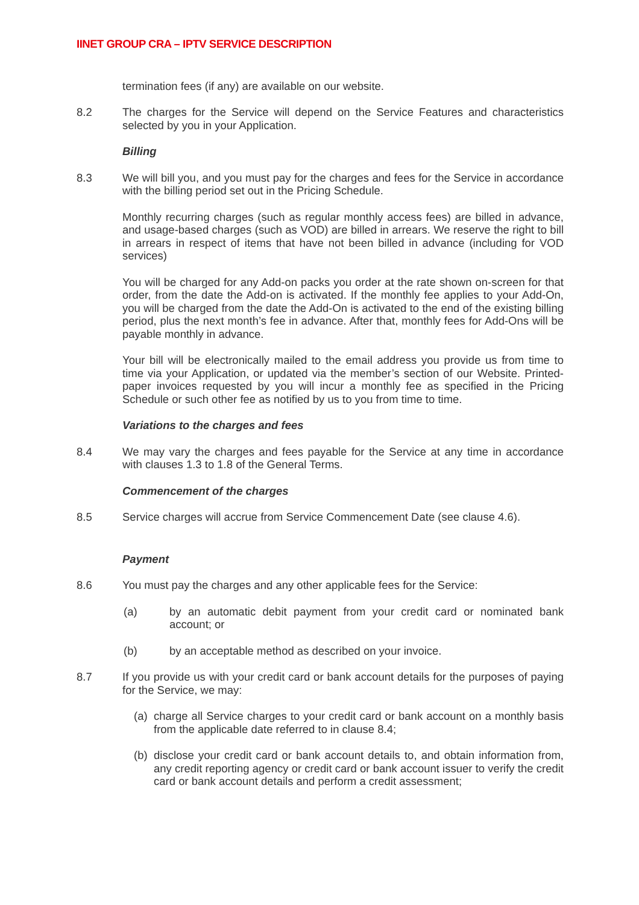IINET GROUP CRA – IPTV SERVICE DESCRIPTION
termination fees (if any) are available on our website.
8.2 The charges for the Service will depend on the Service Features and characteristics selected by you in your Application.
Billing
8.3 We will bill you, and you must pay for the charges and fees for the Service in accordance with the billing period set out in the Pricing Schedule.
Monthly recurring charges (such as regular monthly access fees) are billed in advance, and usage-based charges (such as VOD) are billed in arrears. We reserve the right to bill in arrears in respect of items that have not been billed in advance (including for VOD services)
You will be charged for any Add-on packs you order at the rate shown on-screen for that order, from the date the Add-on is activated. If the monthly fee applies to your Add-On, you will be charged from the date the Add-On is activated to the end of the existing billing period, plus the next month’s fee in advance. After that, monthly fees for Add-Ons will be payable monthly in advance.
Your bill will be electronically mailed to the email address you provide us from time to time via your Application, or updated via the member’s section of our Website. Printed-paper invoices requested by you will incur a monthly fee as specified in the Pricing Schedule or such other fee as notified by us to you from time to time.
Variations to the charges and fees
8.4 We may vary the charges and fees payable for the Service at any time in accordance with clauses 1.3 to 1.8 of the General Terms.
Commencement of the charges
8.5 Service charges will accrue from Service Commencement Date (see clause 4.6).
Payment
8.6 You must pay the charges and any other applicable fees for the Service:
(a) by an automatic debit payment from your credit card or nominated bank account; or
(b) by an acceptable method as described on your invoice.
8.7 If you provide us with your credit card or bank account details for the purposes of paying for the Service, we may:
(a)
charge all Service charges to your credit card or bank account on a monthly basis from the applicable date referred to in clause 8.4;
(b)
disclose your credit card or bank account details to, and obtain information from, any credit reporting agency or credit card or bank account issuer to verify the credit card or bank account details and perform a credit assessment;